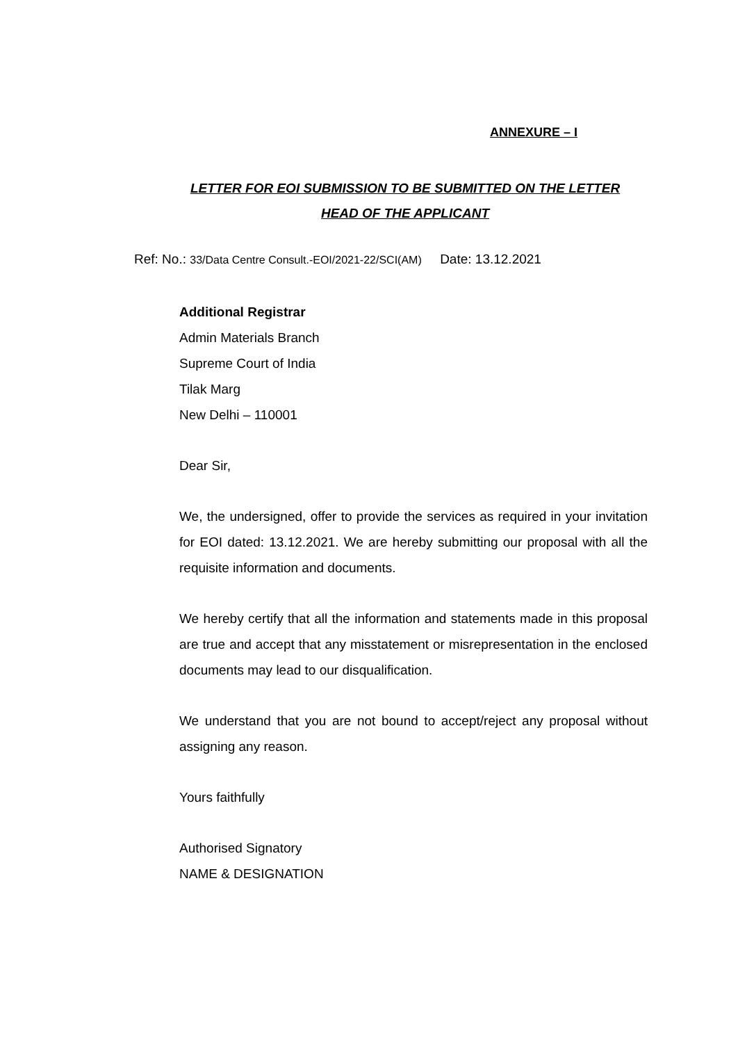ANNEXURE – I
LETTER FOR EOI SUBMISSION TO BE SUBMITTED ON THE LETTER HEAD OF THE APPLICANT
Ref: No.: 33/Data Centre Consult.-EOI/2021-22/SCI(AM) Date: 13.12.2021
Additional Registrar
Admin Materials Branch
Supreme Court of India
Tilak Marg
New Delhi – 110001
Dear Sir,
We, the undersigned, offer to provide the services as required in your invitation for EOI dated: 13.12.2021. We are hereby submitting our proposal with all the requisite information and documents.
We hereby certify that all the information and statements made in this proposal are true and accept that any misstatement or misrepresentation in the enclosed documents may lead to our disqualification.
We understand that you are not bound to accept/reject any proposal without assigning any reason.
Yours faithfully
Authorised Signatory
NAME & DESIGNATION